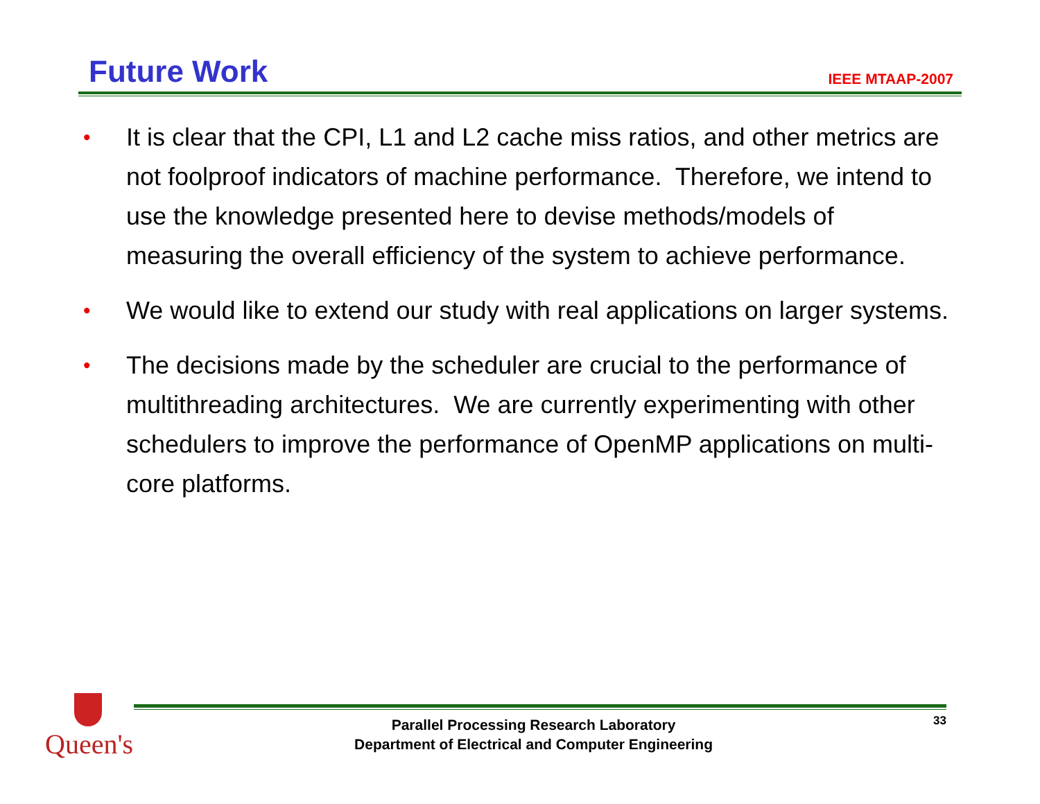Future Work
IEEE MTAAP-2007
• It is clear that the CPI, L1 and L2 cache miss ratios, and other metrics are not foolproof indicators of machine performance. Therefore, we intend to use the knowledge presented here to devise methods/models of measuring the overall efficiency of the system to achieve performance.
• We would like to extend our study with real applications on larger systems.
• The decisions made by the scheduler are crucial to the performance of multithreading architectures. We are currently experimenting with other schedulers to improve the performance of OpenMP applications on multi-core platforms.
Queen's
Parallel Processing Research Laboratory
Department of Electrical and Computer Engineering
33